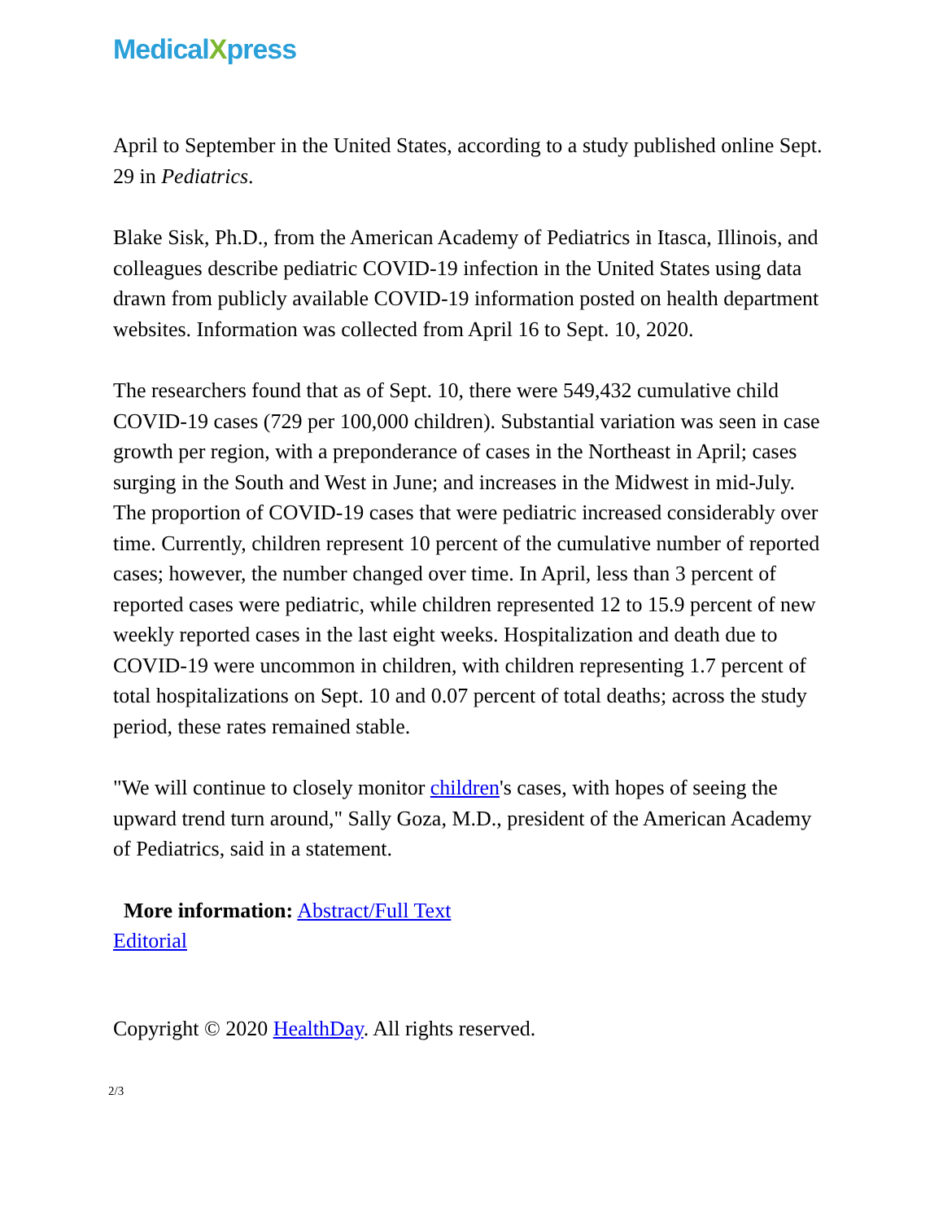MedicalXpress
April to September in the United States, according to a study published online Sept. 29 in Pediatrics.
Blake Sisk, Ph.D., from the American Academy of Pediatrics in Itasca, Illinois, and colleagues describe pediatric COVID-19 infection in the United States using data drawn from publicly available COVID-19 information posted on health department websites. Information was collected from April 16 to Sept. 10, 2020.
The researchers found that as of Sept. 10, there were 549,432 cumulative child COVID-19 cases (729 per 100,000 children). Substantial variation was seen in case growth per region, with a preponderance of cases in the Northeast in April; cases surging in the South and West in June; and increases in the Midwest in mid-July. The proportion of COVID-19 cases that were pediatric increased considerably over time. Currently, children represent 10 percent of the cumulative number of reported cases; however, the number changed over time. In April, less than 3 percent of reported cases were pediatric, while children represented 12 to 15.9 percent of new weekly reported cases in the last eight weeks. Hospitalization and death due to COVID-19 were uncommon in children, with children representing 1.7 percent of total hospitalizations on Sept. 10 and 0.07 percent of total deaths; across the study period, these rates remained stable.
"We will continue to closely monitor children's cases, with hopes of seeing the upward trend turn around," Sally Goza, M.D., president of the American Academy of Pediatrics, said in a statement.
More information: Abstract/Full Text
Editorial
Copyright © 2020 HealthDay. All rights reserved.
2/3